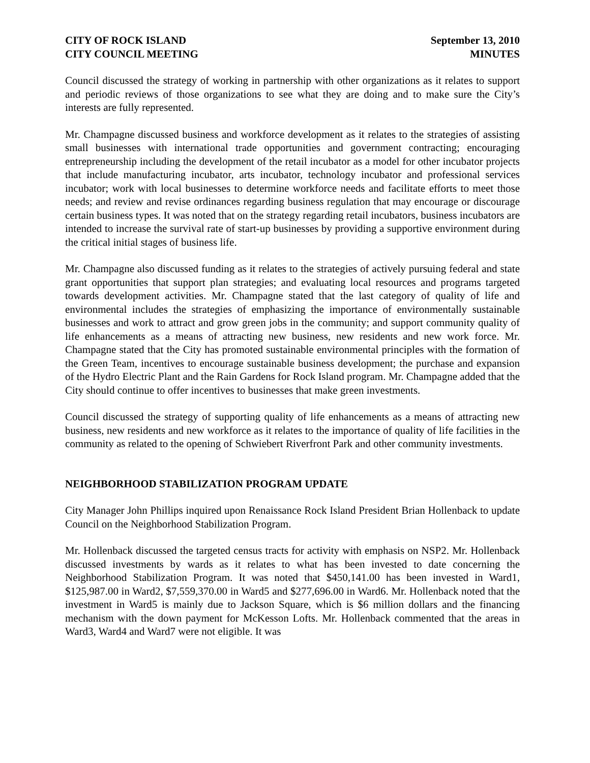CITY OF ROCK ISLAND
CITY COUNCIL MEETING
September 13, 2010
MINUTES
Council discussed the strategy of working in partnership with other organizations as it relates to support and periodic reviews of those organizations to see what they are doing and to make sure the City’s interests are fully represented.
Mr. Champagne discussed business and workforce development as it relates to the strategies of assisting small businesses with international trade opportunities and government contracting; encouraging entrepreneurship including the development of the retail incubator as a model for other incubator projects that include manufacturing incubator, arts incubator, technology incubator and professional services incubator; work with local businesses to determine workforce needs and facilitate efforts to meet those needs; and review and revise ordinances regarding business regulation that may encourage or discourage certain business types. It was noted that on the strategy regarding retail incubators, business incubators are intended to increase the survival rate of start-up businesses by providing a supportive environment during the critical initial stages of business life.
Mr. Champagne also discussed funding as it relates to the strategies of actively pursuing federal and state grant opportunities that support plan strategies; and evaluating local resources and programs targeted towards development activities. Mr. Champagne stated that the last category of quality of life and environmental includes the strategies of emphasizing the importance of environmentally sustainable businesses and work to attract and grow green jobs in the community; and support community quality of life enhancements as a means of attracting new business, new residents and new work force. Mr. Champagne stated that the City has promoted sustainable environmental principles with the formation of the Green Team, incentives to encourage sustainable business development; the purchase and expansion of the Hydro Electric Plant and the Rain Gardens for Rock Island program. Mr. Champagne added that the City should continue to offer incentives to businesses that make green investments.
Council discussed the strategy of supporting quality of life enhancements as a means of attracting new business, new residents and new workforce as it relates to the importance of quality of life facilities in the community as related to the opening of Schwiebert Riverfront Park and other community investments.
NEIGHBORHOOD STABILIZATION PROGRAM UPDATE
City Manager John Phillips inquired upon Renaissance Rock Island President Brian Hollenback to update Council on the Neighborhood Stabilization Program.
Mr. Hollenback discussed the targeted census tracts for activity with emphasis on NSP2. Mr. Hollenback discussed investments by wards as it relates to what has been invested to date concerning the Neighborhood Stabilization Program. It was noted that $450,141.00 has been invested in Ward1, $125,987.00 in Ward2, $7,559,370.00 in Ward5 and $277,696.00 in Ward6. Mr. Hollenback noted that the investment in Ward5 is mainly due to Jackson Square, which is $6 million dollars and the financing mechanism with the down payment for McKesson Lofts. Mr. Hollenback commented that the areas in Ward3, Ward4 and Ward7 were not eligible. It was